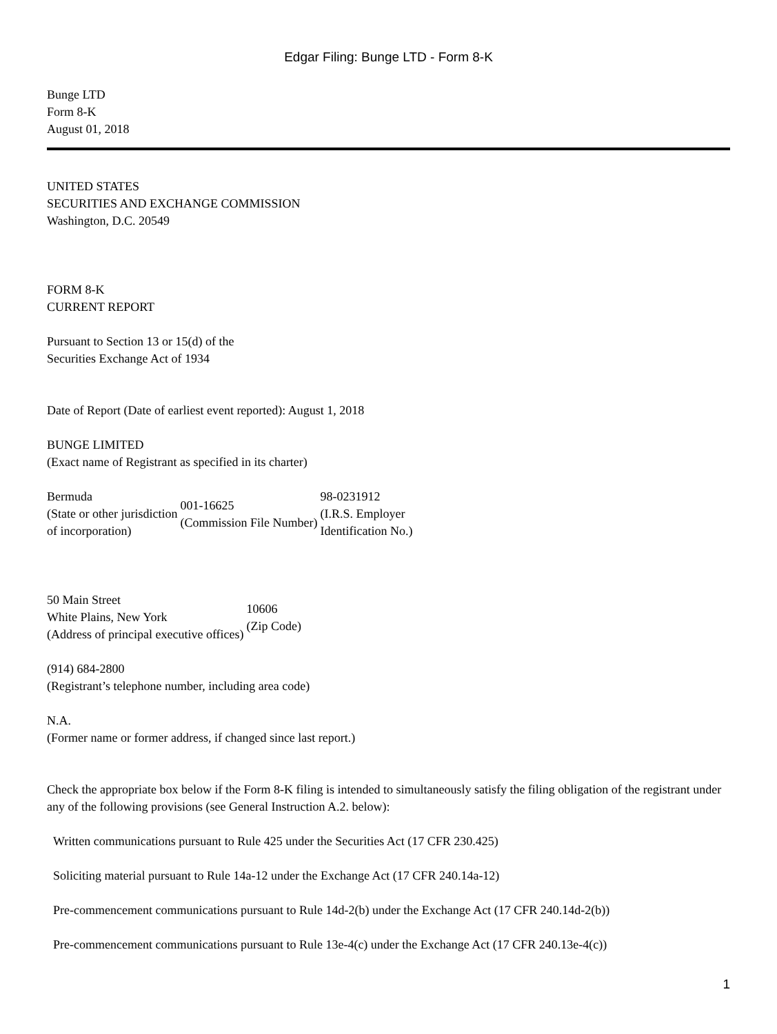Edgar Filing: Bunge LTD - Form 8-K
Bunge LTD
Form 8-K
August 01, 2018
UNITED STATES
SECURITIES AND EXCHANGE COMMISSION
Washington, D.C. 20549
FORM 8-K
CURRENT REPORT
Pursuant to Section 13 or 15(d) of the
Securities Exchange Act of 1934
Date of Report (Date of earliest event reported): August 1, 2018
BUNGE LIMITED
(Exact name of Registrant as specified in its charter)
| Bermuda (State or other jurisdiction of incorporation) | 001-16625 (Commission File Number) | 98-0231912 (I.R.S. Employer Identification No.) |
| 50 Main Street White Plains, New York (Address of principal executive offices) | 10606 (Zip Code) |
(914) 684-2800
(Registrant’s telephone number, including area code)
N.A.
(Former name or former address, if changed since last report.)
Check the appropriate box below if the Form 8-K filing is intended to simultaneously satisfy the filing obligation of the registrant under any of the following provisions (see General Instruction A.2. below):
Written communications pursuant to Rule 425 under the Securities Act (17 CFR 230.425)
Soliciting material pursuant to Rule 14a-12 under the Exchange Act (17 CFR 240.14a-12)
Pre-commencement communications pursuant to Rule 14d-2(b) under the Exchange Act (17 CFR 240.14d-2(b))
Pre-commencement communications pursuant to Rule 13e-4(c) under the Exchange Act (17 CFR 240.13e-4(c))
1